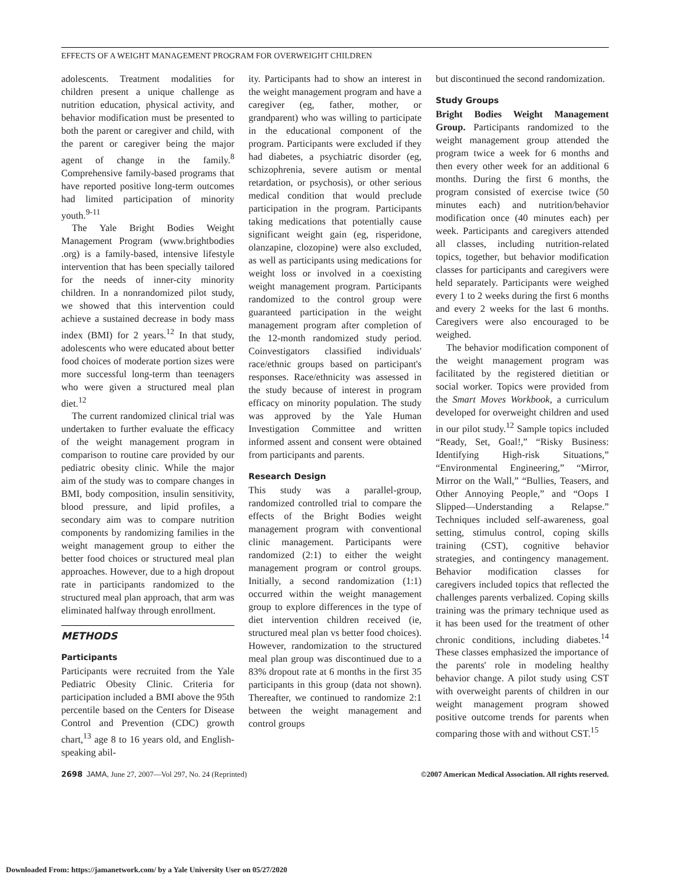EFFECTS OF A WEIGHT MANAGEMENT PROGRAM FOR OVERWEIGHT CHILDREN
adolescents. Treatment modalities for children present a unique challenge as nutrition education, physical activity, and behavior modification must be presented to both the parent or caregiver and child, with the parent or caregiver being the major agent of change in the family.<sup>8</sup> Comprehensive family-based programs that have reported positive long-term outcomes had limited participation of minority youth.<sup>9-11</sup>
The Yale Bright Bodies Weight Management Program (www.brightbodies .org) is a family-based, intensive lifestyle intervention that has been specially tailored for the needs of inner-city minority children. In a nonrandomized pilot study, we showed that this intervention could achieve a sustained decrease in body mass index (BMI) for 2 years.<sup>12</sup> In that study, adolescents who were educated about better food choices of moderate portion sizes were more successful long-term than teenagers who were given a structured meal plan diet.<sup>12</sup>
The current randomized clinical trial was undertaken to further evaluate the efficacy of the weight management program in comparison to routine care provided by our pediatric obesity clinic. While the major aim of the study was to compare changes in BMI, body composition, insulin sensitivity, blood pressure, and lipid profiles, a secondary aim was to compare nutrition components by randomizing families in the weight management group to either the better food choices or structured meal plan approaches. However, due to a high dropout rate in participants randomized to the structured meal plan approach, that arm was eliminated halfway through enrollment.
METHODS
Participants
Participants were recruited from the Yale Pediatric Obesity Clinic. Criteria for participation included a BMI above the 95th percentile based on the Centers for Disease Control and Prevention (CDC) growth chart,<sup>13</sup> age 8 to 16 years old, and English-speaking abil-
ity. Participants had to show an interest in the weight management program and have a caregiver (eg, father, mother, or grandparent) who was willing to participate in the educational component of the program. Participants were excluded if they had diabetes, a psychiatric disorder (eg, schizophrenia, severe autism or mental retardation, or psychosis), or other serious medical condition that would preclude participation in the program. Participants taking medications that potentially cause significant weight gain (eg, risperidone, olanzapine, clozopine) were also excluded, as well as participants using medications for weight loss or involved in a coexisting weight management program. Participants randomized to the control group were guaranteed participation in the weight management program after completion of the 12-month randomized study period. Coinvestigators classified individuals' race/ethnic groups based on participant's responses. Race/ethnicity was assessed in the study because of interest in program efficacy on minority population. The study was approved by the Yale Human Investigation Committee and written informed assent and consent were obtained from participants and parents.
Research Design
This study was a parallel-group, randomized controlled trial to compare the effects of the Bright Bodies weight management program with conventional clinic management. Participants were randomized (2:1) to either the weight management program or control groups. Initially, a second randomization (1:1) occurred within the weight management group to explore differences in the type of diet intervention children received (ie, structured meal plan vs better food choices). However, randomization to the structured meal plan group was discontinued due to a 83% dropout rate at 6 months in the first 35 participants in this group (data not shown). Thereafter, we continued to randomize 2:1 between the weight management and control groups
but discontinued the second randomization.
Study Groups
Bright Bodies Weight Management Group. Participants randomized to the weight management group attended the program twice a week for 6 months and then every other week for an additional 6 months. During the first 6 months, the program consisted of exercise twice (50 minutes each) and nutrition/behavior modification once (40 minutes each) per week. Participants and caregivers attended all classes, including nutrition-related topics, together, but behavior modification classes for participants and caregivers were held separately. Participants were weighed every 1 to 2 weeks during the first 6 months and every 2 weeks for the last 6 months. Caregivers were also encouraged to be weighed.
The behavior modification component of the weight management program was facilitated by the registered dietitian or social worker. Topics were provided from the Smart Moves Workbook, a curriculum developed for overweight children and used in our pilot study.<sup>12</sup> Sample topics included “Ready, Set, Goal!,” “Risky Business: Identifying High-risk Situations,” “Environmental Engineering,” “Mirror, Mirror on the Wall,” “Bullies, Teasers, and Other Annoying People,” and “Oops I Slipped—Understanding a Relapse.” Techniques included self-awareness, goal setting, stimulus control, coping skills training (CST), cognitive behavior strategies, and contingency management. Behavior modification classes for caregivers included topics that reflected the challenges parents verbalized. Coping skills training was the primary technique used as it has been used for the treatment of other chronic conditions, including diabetes.<sup>14</sup> These classes emphasized the importance of the parents' role in modeling healthy behavior change. A pilot study using CST with overweight parents of children in our weight management program showed positive outcome trends for parents when comparing those with and without CST.<sup>15</sup>
2698 JAMA, June 27, 2007—Vol 297, No. 24 (Reprinted) ©2007 American Medical Association. All rights reserved.
Downloaded From: https://jamanetwork.com/ by a Yale University User on 05/27/2020